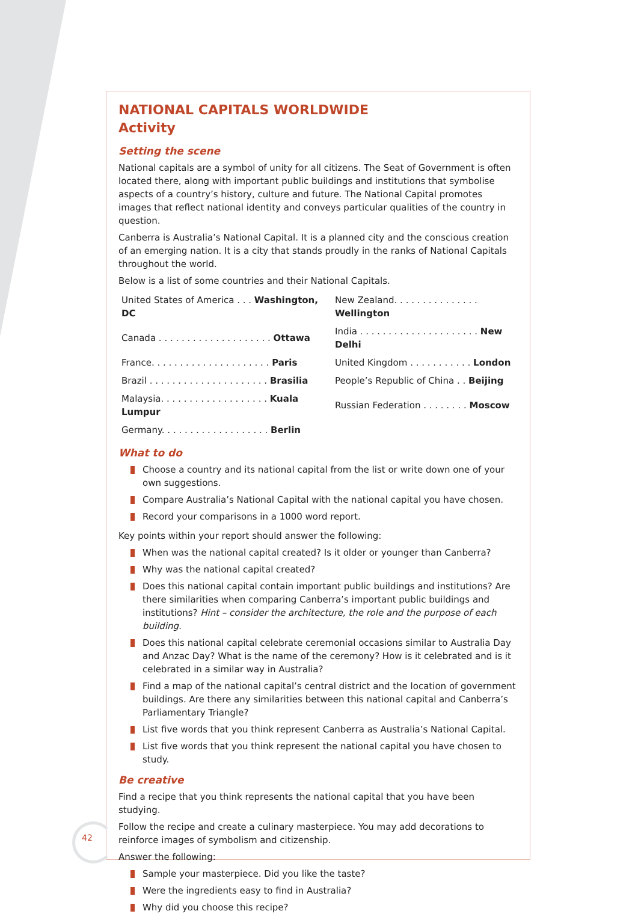NATIONAL CAPITALS WORLDWIDE
Activity
Setting the scene
National capitals are a symbol of unity for all citizens. The Seat of Government is often located there, along with important public buildings and institutions that symbolise aspects of a country’s history, culture and future. The National Capital promotes images that reflect national identity and conveys particular qualities of the country in question.
Canberra is Australia’s National Capital. It is a planned city and the conscious creation of an emerging nation. It is a city that stands proudly in the ranks of National Capitals throughout the world.
Below is a list of some countries and their National Capitals.
| United States of America . . . Washington, DC | New Zealand. . . . . . . . . . . . . . . Wellington |
| Canada . . . . . . . . . . . . . . . . . . . . Ottawa | India . . . . . . . . . . . . . . . . . . . . . New Delhi |
| France. . . . . . . . . . . . . . . . . . . . . Paris | United Kingdom . . . . . . . . . . . London |
| Brazil . . . . . . . . . . . . . . . . . . . . . Brasilia | People’s Republic of China . . Beijing |
| Malaysia. . . . . . . . . . . . . . . . . . . Kuala Lumpur | Russian Federation . . . . . . . . Moscow |
| Germany. . . . . . . . . . . . . . . . . . . Berlin | |
What to do
Choose a country and its national capital from the list or write down one of your own suggestions.
Compare Australia’s National Capital with the national capital you have chosen.
Record your comparisons in a 1000 word report.
Key points within your report should answer the following:
When was the national capital created? Is it older or younger than Canberra?
Why was the national capital created?
Does this national capital contain important public buildings and institutions? Are there similarities when comparing Canberra’s important public buildings and institutions? Hint – consider the architecture, the role and the purpose of each building.
Does this national capital celebrate ceremonial occasions similar to Australia Day and Anzac Day? What is the name of the ceremony? How is it celebrated and is it celebrated in a similar way in Australia?
Find a map of the national capital’s central district and the location of government buildings. Are there any similarities between this national capital and Canberra’s Parliamentary Triangle?
List five words that you think represent Canberra as Australia’s National Capital.
List five words that you think represent the national capital you have chosen to study.
Be creative
Find a recipe that you think represents the national capital that you have been studying.
Follow the recipe and create a culinary masterpiece. You may add decorations to reinforce images of symbolism and citizenship.
Answer the following:
Sample your masterpiece. Did you like the taste?
Were the ingredients easy to find in Australia?
Why did you choose this recipe?
42